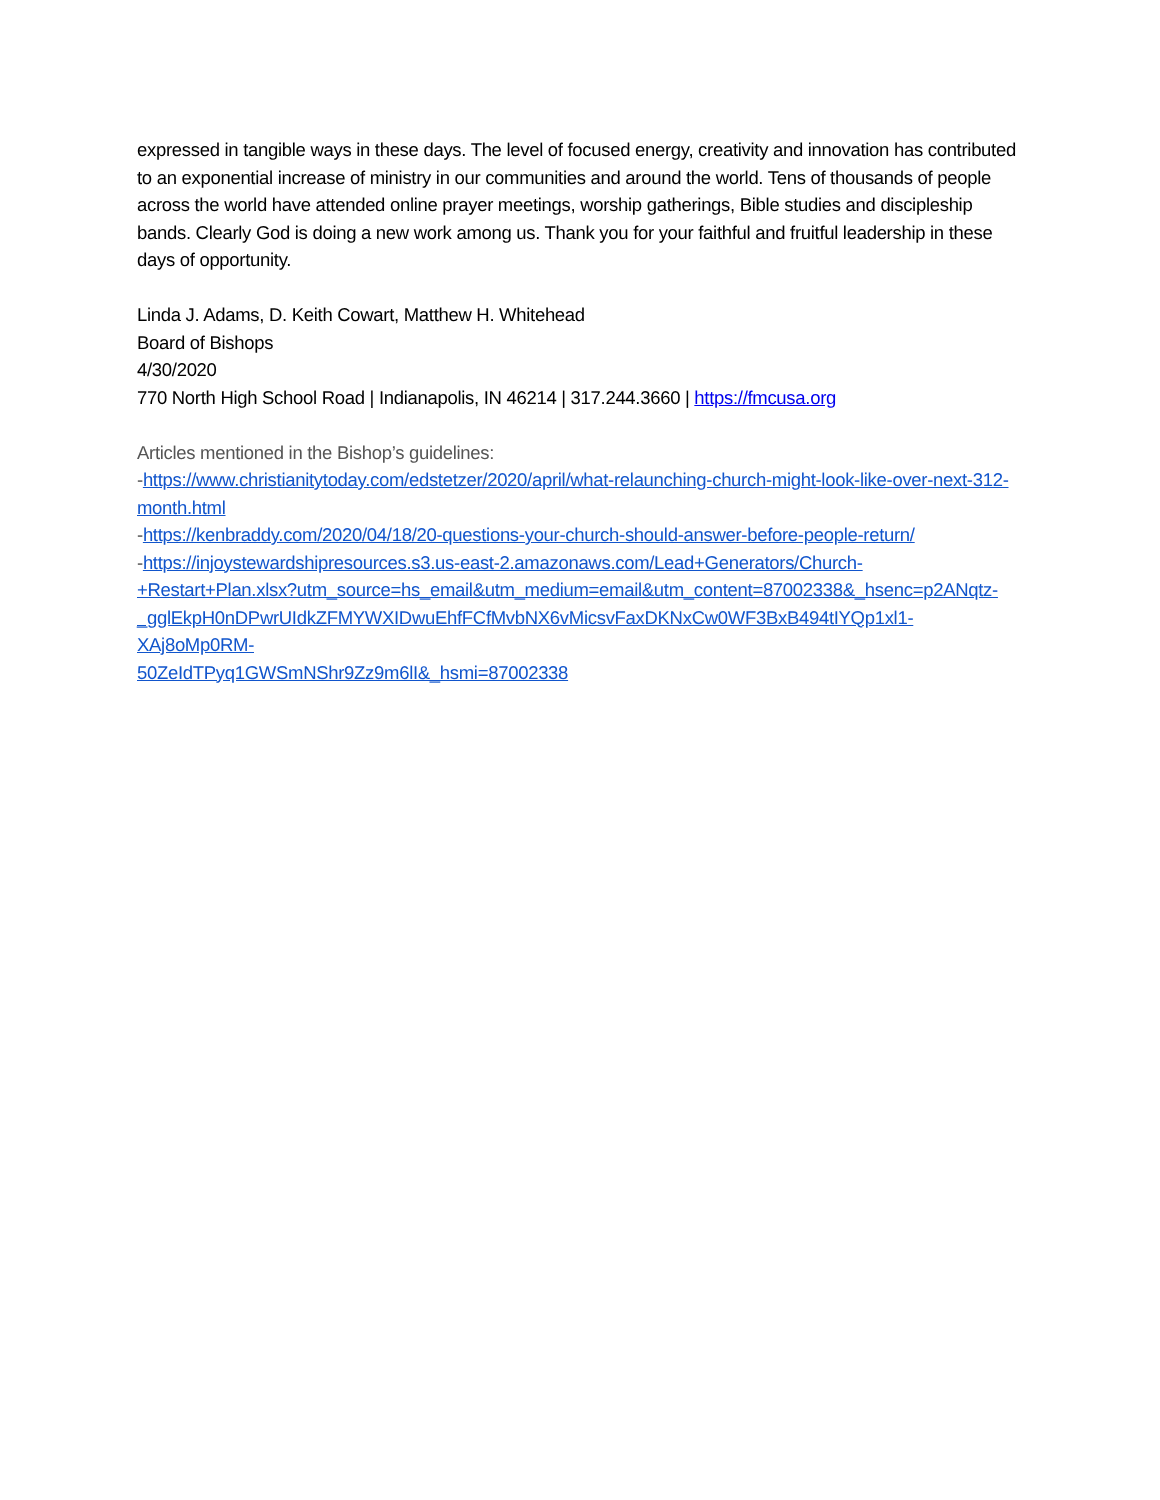expressed in tangible ways in these days. The level of focused energy, creativity and innovation has contributed to an exponential increase of ministry in our communities and around the world. Tens of thousands of people across the world have attended online prayer meetings, worship gatherings, Bible studies and discipleship bands. Clearly God is doing a new work among us. Thank you for your faithful and fruitful leadership in these days of opportunity.
Linda J. Adams, D. Keith Cowart, Matthew H. Whitehead
Board of Bishops
4/30/2020
770 North High School Road | Indianapolis, IN 46214 | 317.244.3660 | https://fmcusa.org
Articles mentioned in the Bishop’s guidelines:
-https://www.christianitytoday.com/edstetzer/2020/april/what-relaunching-church-might-look-like-over-next-312-month.html
-https://kenbraddy.com/2020/04/18/20-questions-your-church-should-answer-before-people-return/
-https://injoystewardshipresources.s3.us-east-2.amazonaws.com/Lead+Generators/Church-
+Restart+Plan.xlsx?utm_source=hs_email&utm_medium=email&utm_content=87002338&_hsenc=p2ANqtz-
_gglEkpH0nDPwrUIdkZFMYWXIDwuEhfFCfMvbNX6vMicsvFaxDKNxCw0WF3BxB494tIYQp1xl1-XAj8oMp0RM-
50ZeIdTPyq1GWSmNShr9Zz9m6lI&_hsmi=87002338